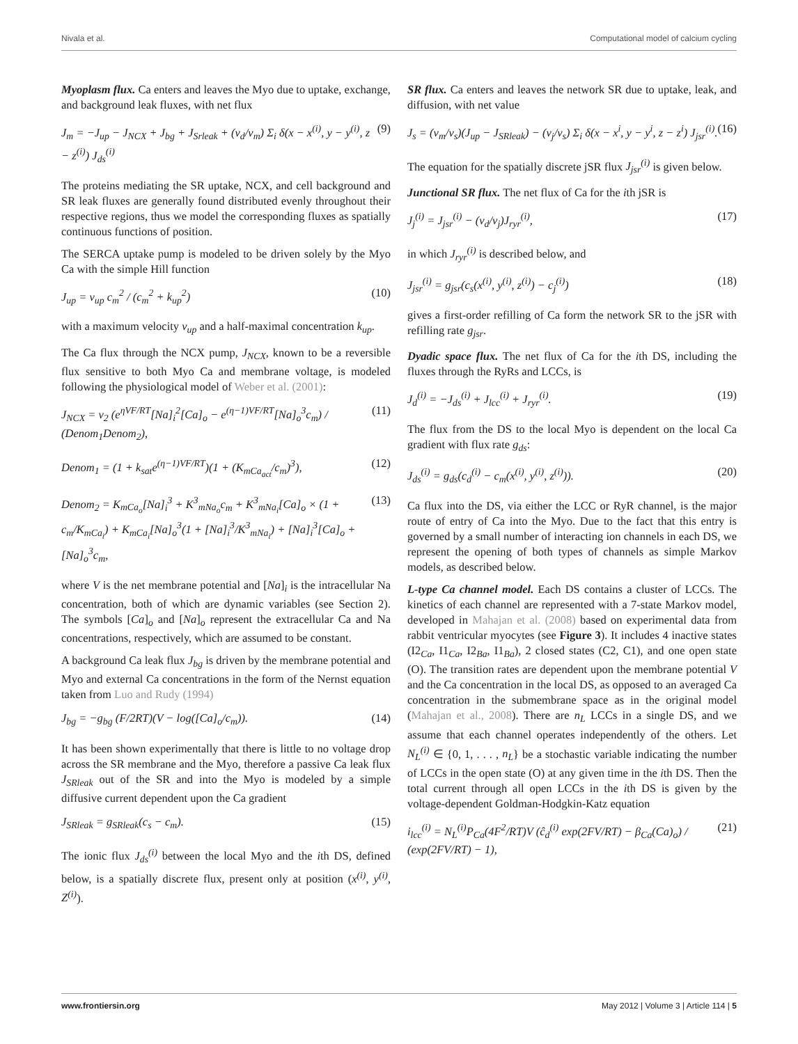Nivala et al. Computational model of calcium cycling
Myoplasm flux. Ca enters and leaves the Myo due to uptake, exchange, and background leak fluxes, with net flux
J<sub>m</sub> = −J<sub>up</sub> − J<sub>NCX</sub> + J<sub>bg</sub> + J<sub>Srleak</sub> + (v<sub>d</sub>/v<sub>m</sub>) Σ<sub>i</sub> δ(x − x<sup>(i)</sup>, y − y<sup>(i)</sup>, z − z<sup>(i)</sup>) J<sub>ds</sub><sup>(i)</sup> (9)
The proteins mediating the SR uptake, NCX, and cell background and SR leak fluxes are generally found distributed evenly throughout their respective regions, thus we model the corresponding fluxes as spatially continuous functions of position.
The SERCA uptake pump is modeled to be driven solely by the Myo Ca with the simple Hill function
J<sub>up</sub> = v<sub>up</sub> c<sub>m</sub><sup>2</sup> / (c<sub>m</sub><sup>2</sup> + k<sub>up</sub><sup>2</sup>) (10)
with a maximum velocity v<sub>up</sub> and a half-maximal concentration k<sub>up</sub>.
The Ca flux through the NCX pump, J<sub>NCX</sub>, known to be a reversible flux sensitive to both Myo Ca and membrane voltage, is modeled following the physiological model of Weber et al. (2001):
J<sub>NCX</sub> = v<sub>2</sub> (e<sup>ηVF/RT</sup>[Na]<sub>i</sub><sup>2</sup>[Ca]<sub>o</sub> − e<sup>(η−1)VF/RT</sup>[Na]<sub>o</sub><sup>3</sup>c<sub>m</sub>) / (Denom<sub>1</sub>Denom<sub>2</sub>), (11)
Denom<sub>1</sub> = (1 + k<sub>sat</sub>e<sup>(η−1)VF/RT</sup>)(1 + (K<sub>mCa<sub>act</sub></sub>/c<sub>m</sub>)<sup>3</sup>), (12)
Denom<sub>2</sub> = K<sub>mCa<sub>o</sub></sub>[Na]<sub>i</sub><sup>3</sup> + K<sup>3</sup><sub>mNa<sub>o</sub></sub>c<sub>m</sub> + K<sup>3</sup><sub>mNa<sub>i</sub></sub>[Ca]<sub>o</sub> × (1 + c<sub>m</sub>/K<sub>mCa<sub>i</sub></sub>) + K<sub>mCa<sub>i</sub></sub>[Na]<sub>o</sub><sup>3</sup>(1 + [Na]<sub>i</sub><sup>3</sup>/K<sup>3</sup><sub>mNa<sub>i</sub></sub>) + [Na]<sub>i</sub><sup>3</sup>[Ca]<sub>o</sub> + [Na]<sub>o</sub><sup>3</sup>c<sub>m</sub>, (13)
where V is the net membrane potential and [Na]<sub>i</sub> is the intracellular Na concentration, both of which are dynamic variables (see Section 2). The symbols [Ca]<sub>o</sub> and [Na]<sub>o</sub> represent the extracellular Ca and Na concentrations, respectively, which are assumed to be constant.
A background Ca leak flux J<sub>bg</sub> is driven by the membrane potential and Myo and external Ca concentrations in the form of the Nernst equation taken from Luo and Rudy (1994)
J<sub>bg</sub> = −g<sub>bg</sub> (F/2RT)(V − log([Ca]<sub>o</sub>/c<sub>m</sub>)). (14)
It has been shown experimentally that there is little to no voltage drop across the SR membrane and the Myo, therefore a passive Ca leak flux J<sub>SRleak</sub> out of the SR and into the Myo is modeled by a simple diffusive current dependent upon the Ca gradient
J<sub>SRleak</sub> = g<sub>SRleak</sub>(c<sub>s</sub> − c<sub>m</sub>). (15)
The ionic flux J<sub>ds</sub><sup>(i)</sup> between the local Myo and the ith DS, defined below, is a spatially discrete flux, present only at position (x<sup>(i)</sup>, y<sup>(i)</sup>, Z<sup>(i)</sup>).
SR flux. Ca enters and leaves the network SR due to uptake, leak, and diffusion, with net value
J<sub>s</sub> = (v<sub>m</sub>/v<sub>s</sub>)(J<sub>up</sub> − J<sub>SRleak</sub>) − (v<sub>j</sub>/v<sub>s</sub>) Σ<sub>i</sub> δ(x − x<sup>i</sup>, y − y<sup>i</sup>, z − z<sup>i</sup>) J<sub>jsr</sub><sup>(i)</sup>. (16)
The equation for the spatially discrete jSR flux J<sub>jsr</sub><sup>(i)</sup> is given below.
Junctional SR flux. The net flux of Ca for the ith jSR is
J<sub>j</sub><sup>(i)</sup> = J<sub>jsr</sub><sup>(i)</sup> − (v<sub>d</sub>/v<sub>j</sub>)J<sub>ryr</sub><sup>(i)</sup>, (17)
in which J<sub>ryr</sub><sup>(i)</sup> is described below, and
J<sub>jsr</sub><sup>(i)</sup> = g<sub>jsr</sub>(c<sub>s</sub>(x<sup>(i)</sup>, y<sup>(i)</sup>, z<sup>(i)</sup>) − c<sub>j</sub><sup>(i)</sup>) (18)
gives a first-order refilling of Ca form the network SR to the jSR with refilling rate g<sub>jsr</sub>.
Dyadic space flux. The net flux of Ca for the ith DS, including the fluxes through the RyRs and LCCs, is
J<sub>d</sub><sup>(i)</sup> = −J<sub>ds</sub><sup>(i)</sup> + J<sub>lcc</sub><sup>(i)</sup> + J<sub>ryr</sub><sup>(i)</sup>. (19)
The flux from the DS to the local Myo is dependent on the local Ca gradient with flux rate g<sub>ds</sub>:
J<sub>ds</sub><sup>(i)</sup> = g<sub>ds</sub>(c<sub>d</sub><sup>(i)</sup> − c<sub>m</sub>(x<sup>(i)</sup>, y<sup>(i)</sup>, z<sup>(i)</sup>)). (20)
Ca flux into the DS, via either the LCC or RyR channel, is the major route of entry of Ca into the Myo. Due to the fact that this entry is governed by a small number of interacting ion channels in each DS, we represent the opening of both types of channels as simple Markov models, as described below.
L-type Ca channel model. Each DS contains a cluster of LCCs. The kinetics of each channel are represented with a 7-state Markov model, developed in Mahajan et al. (2008) based on experimental data from rabbit ventricular myocytes (see Figure 3). It includes 4 inactive states (I2<sub>Ca</sub>, I1<sub>Ca</sub>, I2<sub>Ba</sub>, I1<sub>Ba</sub>), 2 closed states (C2, C1), and one open state (O). The transition rates are dependent upon the membrane potential V and the Ca concentration in the local DS, as opposed to an averaged Ca concentration in the submembrane space as in the original model (Mahajan et al., 2008). There are n<sub>L</sub> LCCs in a single DS, and we assume that each channel operates independently of the others. Let N<sub>L</sub><sup>(i)</sup> ∈ {0, 1, . . . , n<sub>L</sub>} be a stochastic variable indicating the number of LCCs in the open state (O) at any given time in the ith DS. Then the total current through all open LCCs in the ith DS is given by the voltage-dependent Goldman-Hodgkin-Katz equation
i<sub>lcc</sub><sup>(i)</sup> = N<sub>L</sub><sup>(i)</sup>P<sub>Ca</sub>(4F<sup>2</sup>/RT)V (ĉ<sub>d</sub><sup>(i)</sup> exp(2FV/RT) − β<sub>Ca</sub>(Ca)<sub>o</sub>) / (exp(2FV/RT) − 1), (21)
www.frontiersin.org May 2012 | Volume 3 | Article 114 | 5